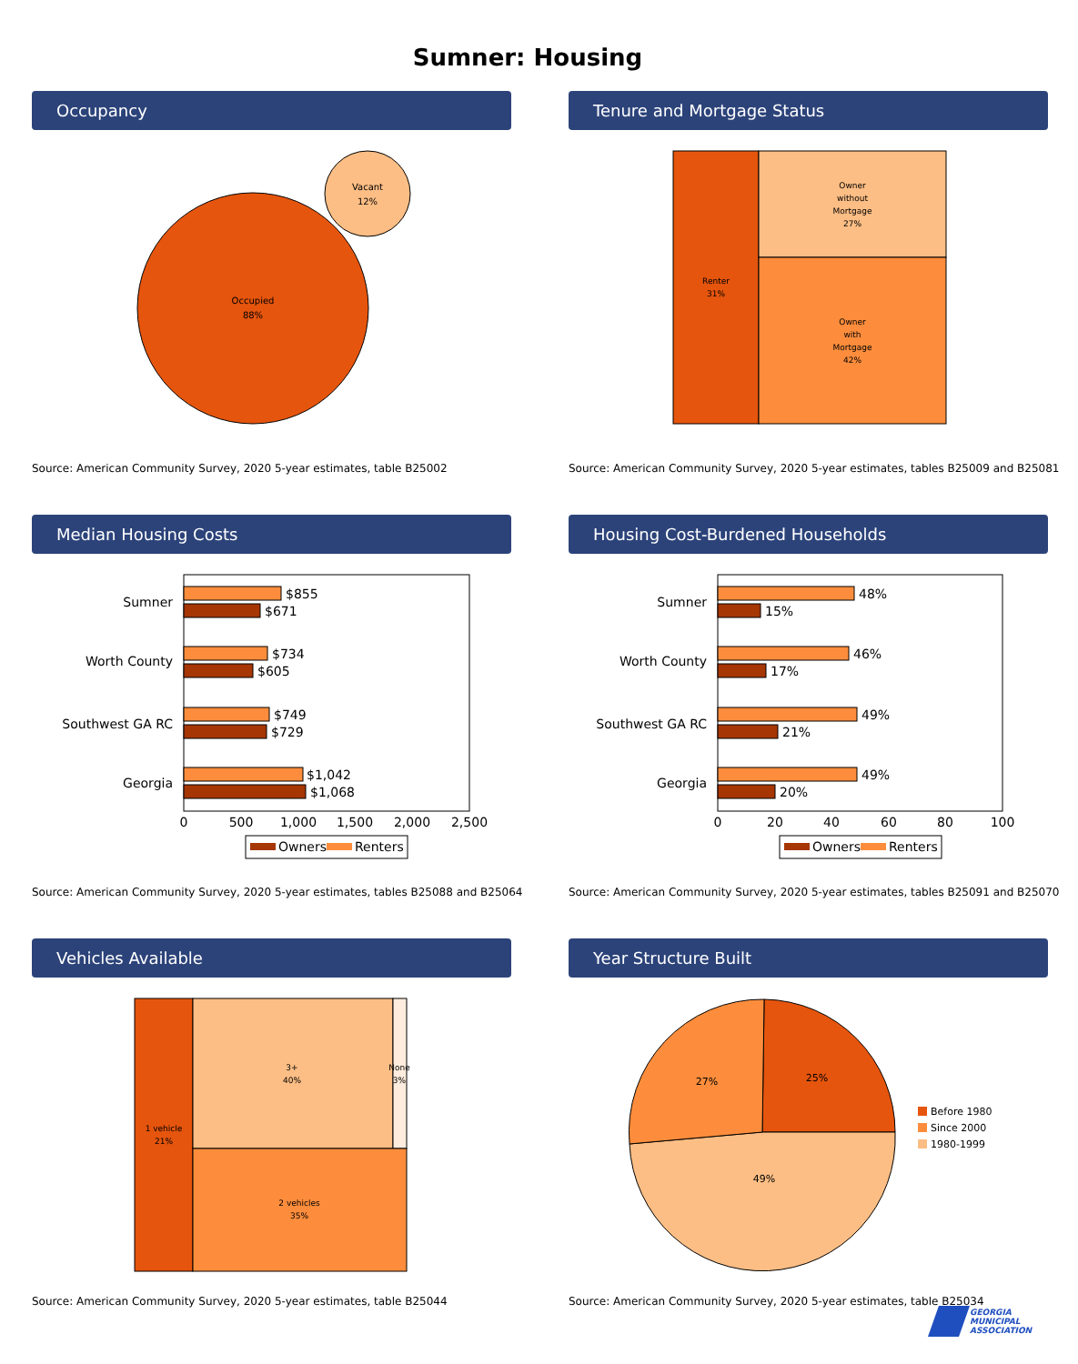Sumner: Housing
Occupancy
Occupied
88%
Vacant
12%
Source: American Community Survey, 2020 5-year estimates, table B25002
Tenure and Mortgage Status
Renter
31%
Owner
without
Mortgage
27%
Owner
with
Mortgage
42%
Source: American Community Survey, 2020 5-year estimates, tables B25009 and B25081
Median Housing Costs
Sumner
Worth County
Southwest GA RC
Georgia
$855
$671
$734
$605
$749
$729
$1,042
$1,068
0
500
1,000
1,500
2,000
2,500
Owners
Renters
Source: American Community Survey, 2020 5-year estimates, tables B25088 and B25064
Housing Cost-Burdened Households
Sumner
Worth County
Southwest GA RC
Georgia
48%
15%
46%
17%
49%
21%
49%
20%
0
20
40
60
80
100
Owners
Renters
Source: American Community Survey, 2020 5-year estimates, tables B25091 and B25070
Vehicles Available
1 vehicle
21%
3+
40%
None
3%
2 vehicles
35%
Source: American Community Survey, 2020 5-year estimates, table B25044
Year Structure Built
25%
27%
49%
Before 1980
Since 2000
1980-1999
Source: American Community Survey, 2020 5-year estimates, table B25034
GEORGIA
MUNICIPAL
ASSOCIATION